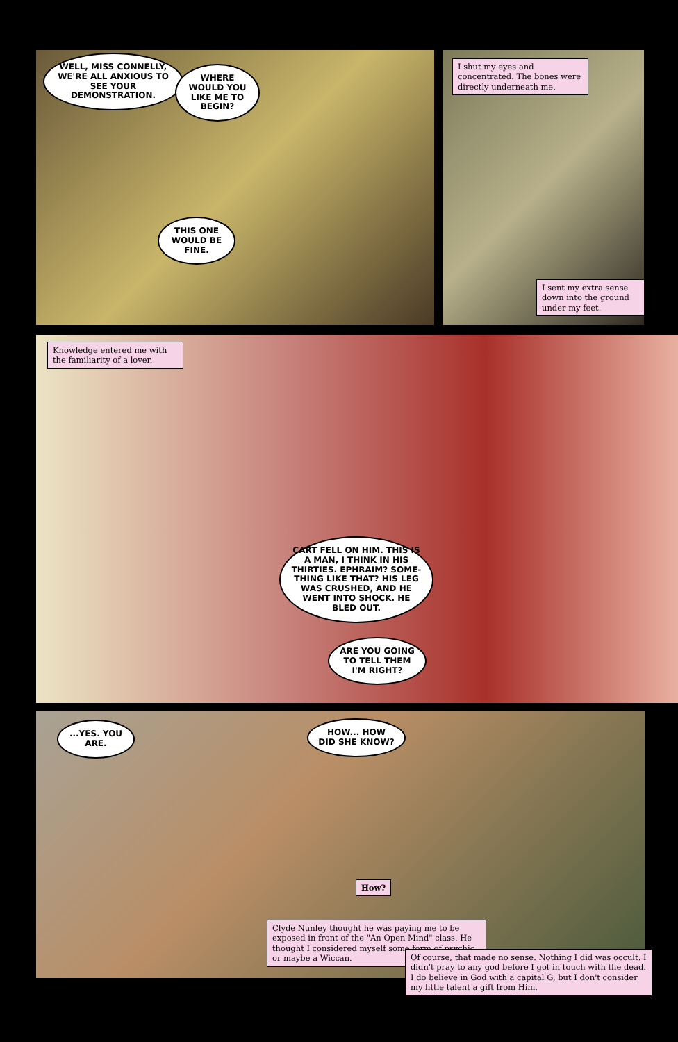WELL, MISS CONNELLY, WE'RE ALL ANXIOUS TO SEE YOUR DEMONSTRATION.
WHERE WOULD YOU LIKE ME TO BEGIN?
THIS ONE WOULD BE FINE.
I shut my eyes and concentrated. The bones were directly underneath me.
I sent my extra sense down into the ground under my feet.
Knowledge entered me with the familiarity of a lover.
CART FELL ON HIM. THIS IS A MAN, I THINK IN HIS THIRTIES. EPHRAIM? SOME-THING LIKE THAT? HIS LEG WAS CRUSHED, AND HE WENT INTO SHOCK. HE BLED OUT.
ARE YOU GOING TO TELL THEM I'M RIGHT?
...YES. YOU ARE.
HOW... HOW DID SHE KNOW?
How?
Clyde Nunley thought he was paying me to be exposed in front of the "An Open Mind" class. He thought I considered myself some form of psychic, or maybe a Wiccan.
Of course, that made no sense. Nothing I did was occult. I didn't pray to any god before I got in touch with the dead. I do believe in God with a capital G, but I don't consider my little talent a gift from Him.